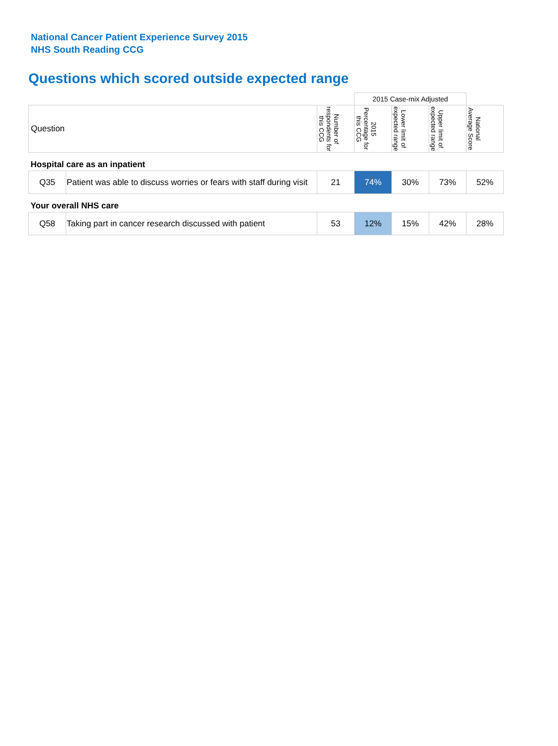National Cancer Patient Experience Survey 2015
NHS South Reading CCG
Questions which scored outside expected range
| | | | 2015 Case-mix Adjusted | | | |
| Question | | Number of respondents for this CCG | 2015 Percentage for this CCG | Lower limit of expected range | Upper limit of expected range | National Average Score |
| Hospital care as an inpatient | | | | | | |
| Q35 | Patient was able to discuss worries or fears with staff during visit | 21 | 74% | 30% | 73% | 52% |
| Your overall NHS care | | | | | | |
| Q58 | Taking part in cancer research discussed with patient | 53 | 12% | 15% | 42% | 28% |